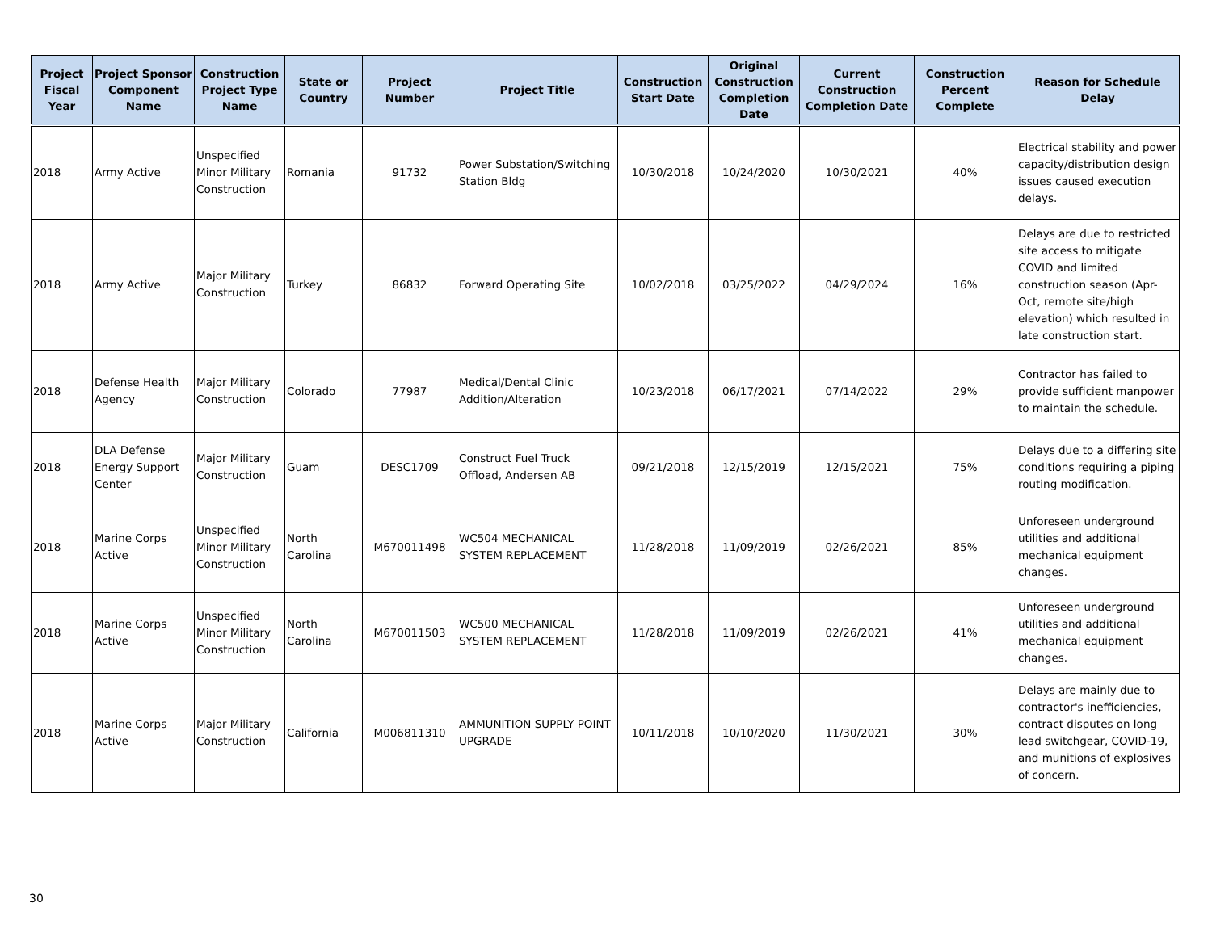| Project Fiscal Year | Project Sponsor Component Name | Construction Project Type Name | State or Country | Project Number | Project Title | Construction Start Date | Original Construction Completion Date | Current Construction Completion Date | Construction Percent Complete | Reason for Schedule Delay |
| --- | --- | --- | --- | --- | --- | --- | --- | --- | --- | --- |
| 2018 | Army Active | Unspecified Minor Military Construction | Romania | 91732 | Power Substation/Switching Station Bldg | 10/30/2018 | 10/24/2020 | 10/30/2021 | 40% | Electrical stability and power capacity/distribution design issues caused execution delays. |
| 2018 | Army Active | Major Military Construction | Turkey | 86832 | Forward Operating Site | 10/02/2018 | 03/25/2022 | 04/29/2024 | 16% | Delays are due to restricted site access to mitigate COVID and limited construction season (Apr-Oct, remote site/high elevation) which resulted in late construction start. |
| 2018 | Defense Health Agency | Major Military Construction | Colorado | 77987 | Medical/Dental Clinic Addition/Alteration | 10/23/2018 | 06/17/2021 | 07/14/2022 | 29% | Contractor has failed to provide sufficient manpower to maintain the schedule. |
| 2018 | DLA Defense Energy Support Center | Major Military Construction | Guam | DESC1709 | Construct Fuel Truck Offload, Andersen AB | 09/21/2018 | 12/15/2019 | 12/15/2021 | 75% | Delays due to a differing site conditions requiring a piping routing modification. |
| 2018 | Marine Corps Active | Unspecified Minor Military Construction | North Carolina | M670011498 | WC504 MECHANICAL SYSTEM REPLACEMENT | 11/28/2018 | 11/09/2019 | 02/26/2021 | 85% | Unforeseen underground utilities and additional mechanical equipment changes. |
| 2018 | Marine Corps Active | Unspecified Minor Military Construction | North Carolina | M670011503 | WC500 MECHANICAL SYSTEM REPLACEMENT | 11/28/2018 | 11/09/2019 | 02/26/2021 | 41% | Unforeseen underground utilities and additional mechanical equipment changes. |
| 2018 | Marine Corps Active | Major Military Construction | California | M006811310 | AMMUNITION SUPPLY POINT UPGRADE | 10/11/2018 | 10/10/2020 | 11/30/2021 | 30% | Delays are mainly due to contractor's inefficiencies, contract disputes on long lead switchgear, COVID-19, and munitions of explosives of concern. |
30